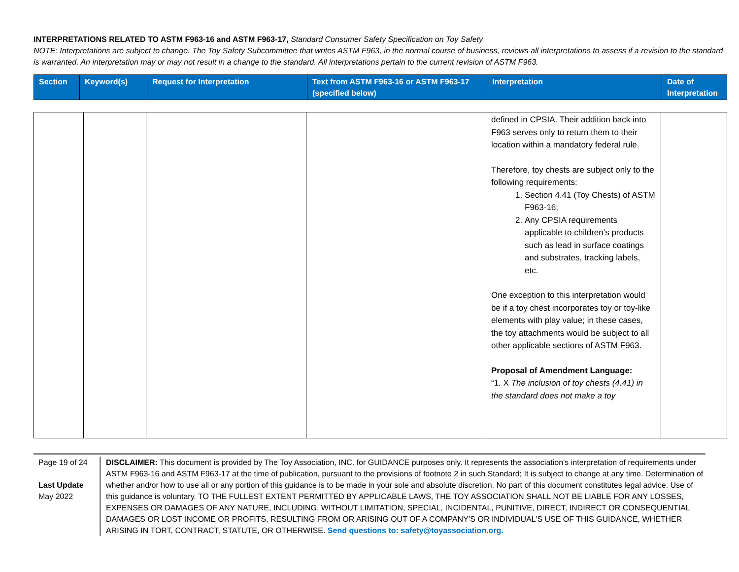INTERPRETATIONS RELATED TO ASTM F963-16 and ASTM F963-17, Standard Consumer Safety Specification on Toy Safety
NOTE: Interpretations are subject to change. The Toy Safety Subcommittee that writes ASTM F963, in the normal course of business, reviews all interpretations to assess if a revision to the standard is warranted. An interpretation may or may not result in a change to the standard. All interpretations pertain to the current revision of ASTM F963.
| Section | Keyword(s) | Request for Interpretation | Text from ASTM F963-16 or ASTM F963-17 (specified below) | Interpretation | Date of Interpretation |
| --- | --- | --- | --- | --- | --- |
| | | | | defined in CPSIA. Their addition back into F963 serves only to return them to their location within a mandatory federal rule. Therefore, toy chests are subject only to the following requirements: 1. Section 4.41 (Toy Chests) of ASTM F963-16; 2. Any CPSIA requirements applicable to children’s products such as lead in surface coatings and substrates, tracking labels, etc. One exception to this interpretation would be if a toy chest incorporates toy or toy-like elements with play value; in these cases, the toy attachments would be subject to all other applicable sections of ASTM F963. Proposal of Amendment Language: “1. X The inclusion of toy chests (4.41) in the standard does not make a toy | |
Page 19 of 24
Last Update
May 2022
DISCLAIMER: This document is provided by The Toy Association, INC. for GUIDANCE purposes only. It represents the association’s interpretation of requirements under ASTM F963-16 and ASTM F963-17 at the time of publication, pursuant to the provisions of footnote 2 in such Standard; It is subject to change at any time. Determination of whether and/or how to use all or any portion of this guidance is to be made in your sole and absolute discretion. No part of this document constitutes legal advice. Use of this guidance is voluntary. TO THE FULLEST EXTENT PERMITTED BY APPLICABLE LAWS, THE TOY ASSOCIATION SHALL NOT BE LIABLE FOR ANY LOSSES, EXPENSES OR DAMAGES OF ANY NATURE, INCLUDING, WITHOUT LIMITATION, SPECIAL, INCIDENTAL, PUNITIVE, DIRECT, INDIRECT OR CONSEQUENTIAL DAMAGES OR LOST INCOME OR PROFITS, RESULTING FROM OR ARISING OUT OF A COMPANY’S OR INDIVIDUAL’S USE OF THIS GUIDANCE, WHETHER ARISING IN TORT, CONTRACT, STATUTE, OR OTHERWISE. Send questions to: safety@toyassociation.org.